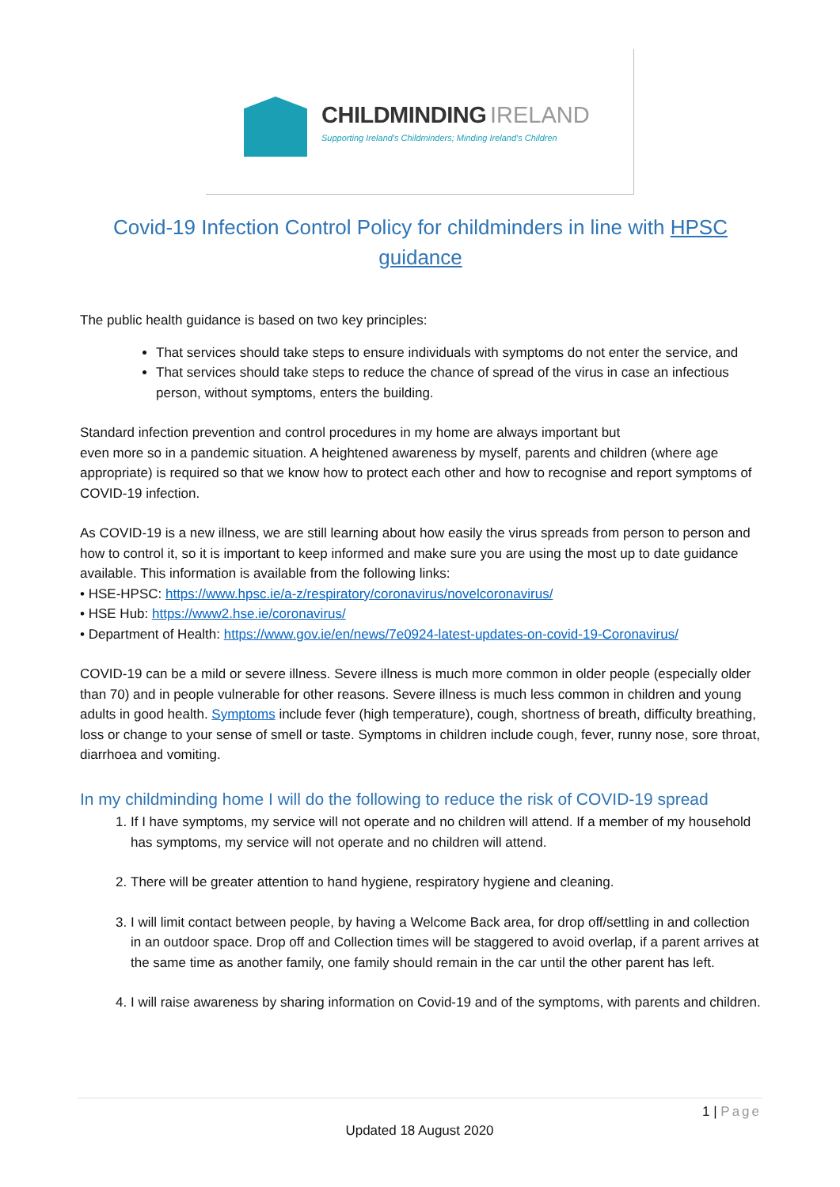CHILDMINDING IRELAND
Supporting Ireland's Childminders; Minding Ireland's Children
Covid-19 Infection Control Policy for childminders in line with HPSC guidance
The public health guidance is based on two key principles:
That services should take steps to ensure individuals with symptoms do not enter the service, and
That services should take steps to reduce the chance of spread of the virus in case an infectious person, without symptoms, enters the building.
Standard infection prevention and control procedures in my home are always important but
even more so in a pandemic situation. A heightened awareness by myself, parents and children (where age appropriate) is required so that we know how to protect each other and how to recognise and report symptoms of COVID-19 infection.
As COVID-19 is a new illness, we are still learning about how easily the virus spreads from person to person and how to control it, so it is important to keep informed and make sure you are using the most up to date guidance available. This information is available from the following links:
• HSE-HPSC: https://www.hpsc.ie/a-z/respiratory/coronavirus/novelcoronavirus/
• HSE Hub: https://www2.hse.ie/coronavirus/
• Department of Health: https://www.gov.ie/en/news/7e0924-latest-updates-on-covid-19-Coronavirus/
COVID-19 can be a mild or severe illness. Severe illness is much more common in older people (especially older than 70) and in people vulnerable for other reasons. Severe illness is much less common in children and young adults in good health. Symptoms include fever (high temperature), cough, shortness of breath, difficulty breathing, loss or change to your sense of smell or taste. Symptoms in children include cough, fever, runny nose, sore throat, diarrhoea and vomiting.
In my childminding home I will do the following to reduce the risk of COVID-19 spread
1. If I have symptoms, my service will not operate and no children will attend. If a member of my household has symptoms, my service will not operate and no children will attend.
2. There will be greater attention to hand hygiene, respiratory hygiene and cleaning.
3. I will limit contact between people, by having a Welcome Back area, for drop off/settling in and collection in an outdoor space. Drop off and Collection times will be staggered to avoid overlap, if a parent arrives at the same time as another family, one family should remain in the car until the other parent has left.
4. I will raise awareness by sharing information on Covid-19 and of the symptoms, with parents and children.
1 | Page
Updated 18 August 2020